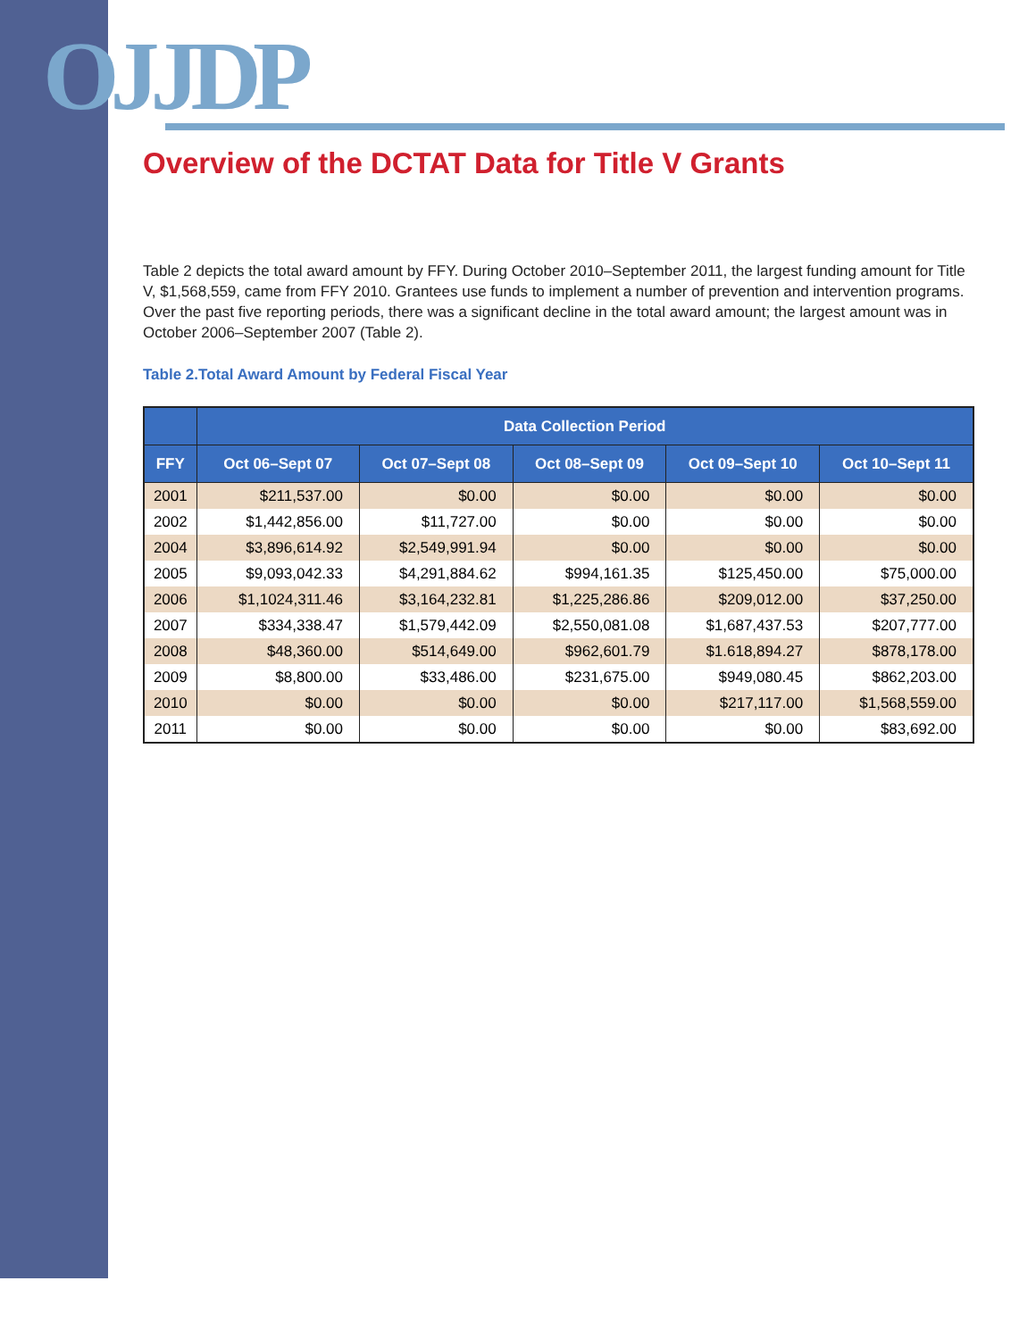OJJDP
Overview of the DCTAT Data for Title V Grants
Table 2 depicts the total award amount by FFY. During October 2010–September 2011, the largest funding amount for Title V, $1,568,559, came from FFY 2010. Grantees use funds to implement a number of prevention and intervention programs. Over the past five reporting periods, there was a significant decline in the total award amount; the largest amount was in October 2006–September 2007 (Table 2).
Table 2.Total Award Amount by Federal Fiscal Year
| | Data Collection Period | | | | |
| --- | --- | --- | --- | --- | --- |
| FFY | Oct 06–Sept 07 | Oct 07–Sept 08 | Oct 08–Sept 09 | Oct 09–Sept 10 | Oct 10–Sept 11 |
| 2001 | $211,537.00 | $0.00 | $0.00 | $0.00 | $0.00 |
| 2002 | $1,442,856.00 | $11,727.00 | $0.00 | $0.00 | $0.00 |
| 2004 | $3,896,614.92 | $2,549,991.94 | $0.00 | $0.00 | $0.00 |
| 2005 | $9,093,042.33 | $4,291,884.62 | $994,161.35 | $125,450.00 | $75,000.00 |
| 2006 | $1,1024,311.46 | $3,164,232.81 | $1,225,286.86 | $209,012.00 | $37,250.00 |
| 2007 | $334,338.47 | $1,579,442.09 | $2,550,081.08 | $1,687,437.53 | $207,777.00 |
| 2008 | $48,360.00 | $514,649.00 | $962,601.79 | $1.618,894.27 | $878,178.00 |
| 2009 | $8,800.00 | $33,486.00 | $231,675.00 | $949,080.45 | $862,203.00 |
| 2010 | $0.00 | $0.00 | $0.00 | $217,117.00 | $1,568,559.00 |
| 2011 | $0.00 | $0.00 | $0.00 | $0.00 | $83,692.00 |